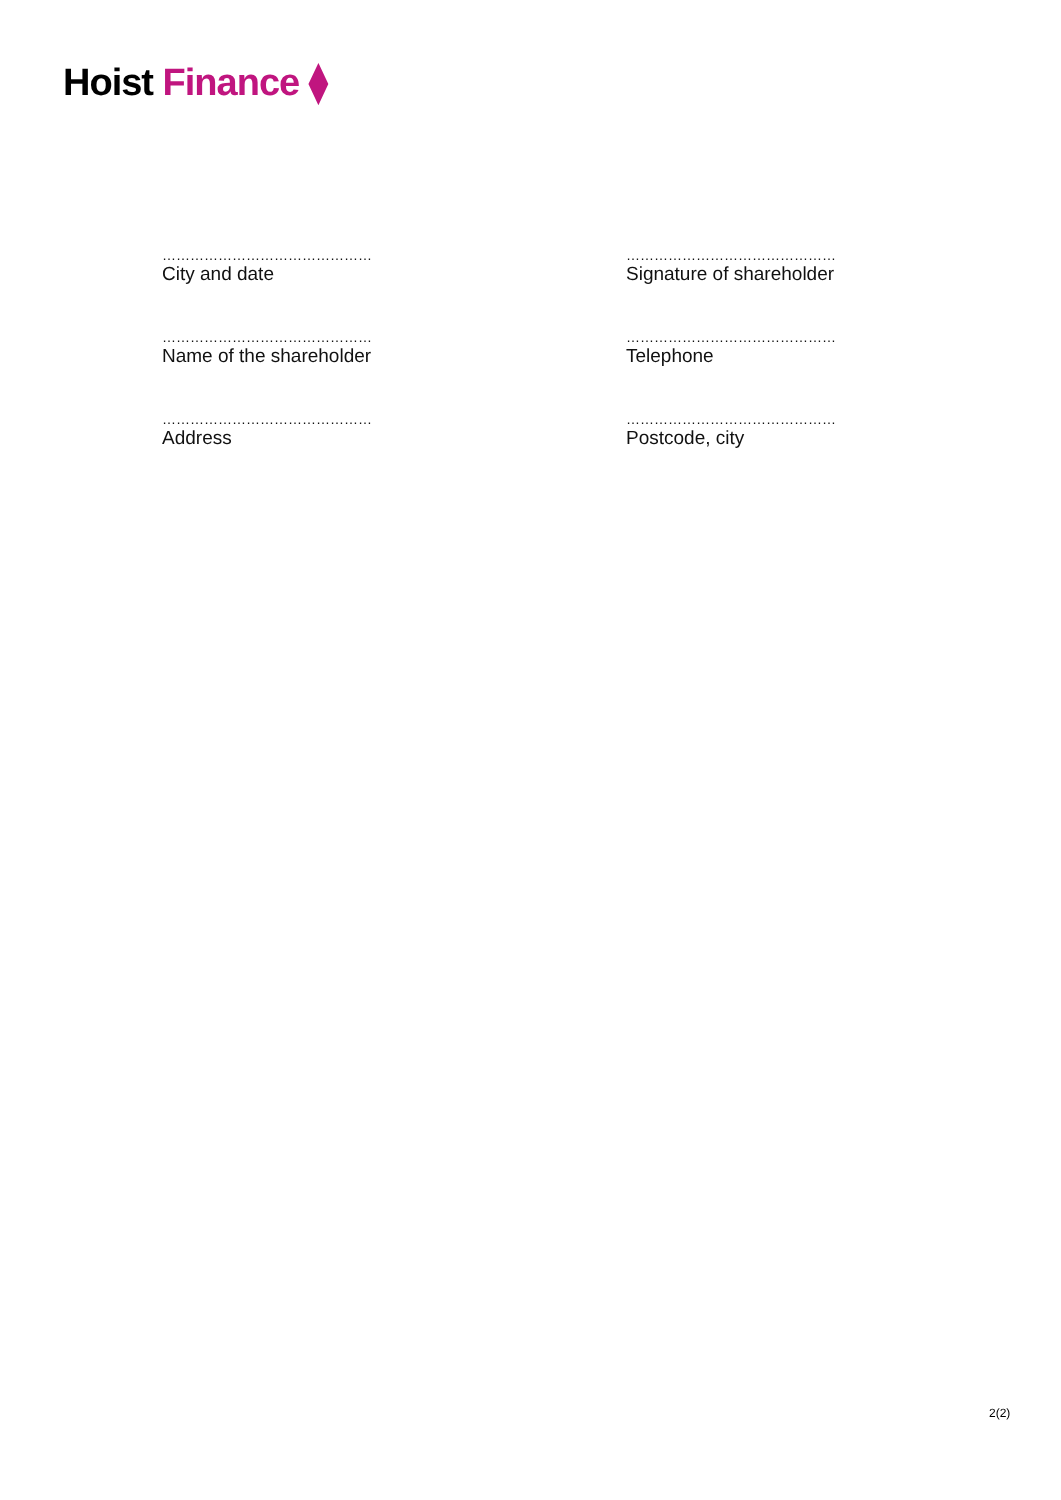Hoist Finance ⧫
………………………………………
City and date
………………………………………
Signature of shareholder
………………………………………
Name of the shareholder
………………………………………
Telephone
………………………………………
Address
………………………………………
Postcode, city
2(2)